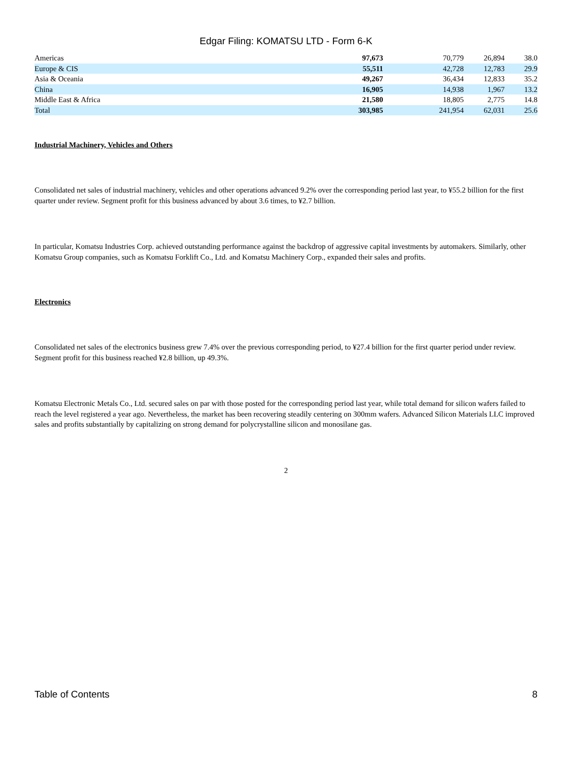Edgar Filing: KOMATSU LTD - Form 6-K
| Americas | 97,673 | 70,779 | 26,894 | 38.0 |
| Europe & CIS | 55,511 | 42,728 | 12,783 | 29.9 |
| Asia & Oceania | 49,267 | 36,434 | 12,833 | 35.2 |
| China | 16,905 | 14,938 | 1,967 | 13.2 |
| Middle East & Africa | 21,580 | 18,805 | 2,775 | 14.8 |
| Total | 303,985 | 241,954 | 62,031 | 25.6 |
Industrial Machinery, Vehicles and Others
Consolidated net sales of industrial machinery, vehicles and other operations advanced 9.2% over the corresponding period last year, to ¥55.2 billion for the first quarter under review. Segment profit for this business advanced by about 3.6 times, to ¥2.7 billion.
In particular, Komatsu Industries Corp. achieved outstanding performance against the backdrop of aggressive capital investments by automakers. Similarly, other Komatsu Group companies, such as Komatsu Forklift Co., Ltd. and Komatsu Machinery Corp., expanded their sales and profits.
Electronics
Consolidated net sales of the electronics business grew 7.4% over the previous corresponding period, to ¥27.4 billion for the first quarter period under review. Segment profit for this business reached ¥2.8 billion, up 49.3%.
Komatsu Electronic Metals Co., Ltd. secured sales on par with those posted for the corresponding period last year, while total demand for silicon wafers failed to reach the level registered a year ago. Nevertheless, the market has been recovering steadily centering on 300mm wafers. Advanced Silicon Materials LLC improved sales and profits substantially by capitalizing on strong demand for polycrystalline silicon and monosilane gas.
2
Table of Contents 8